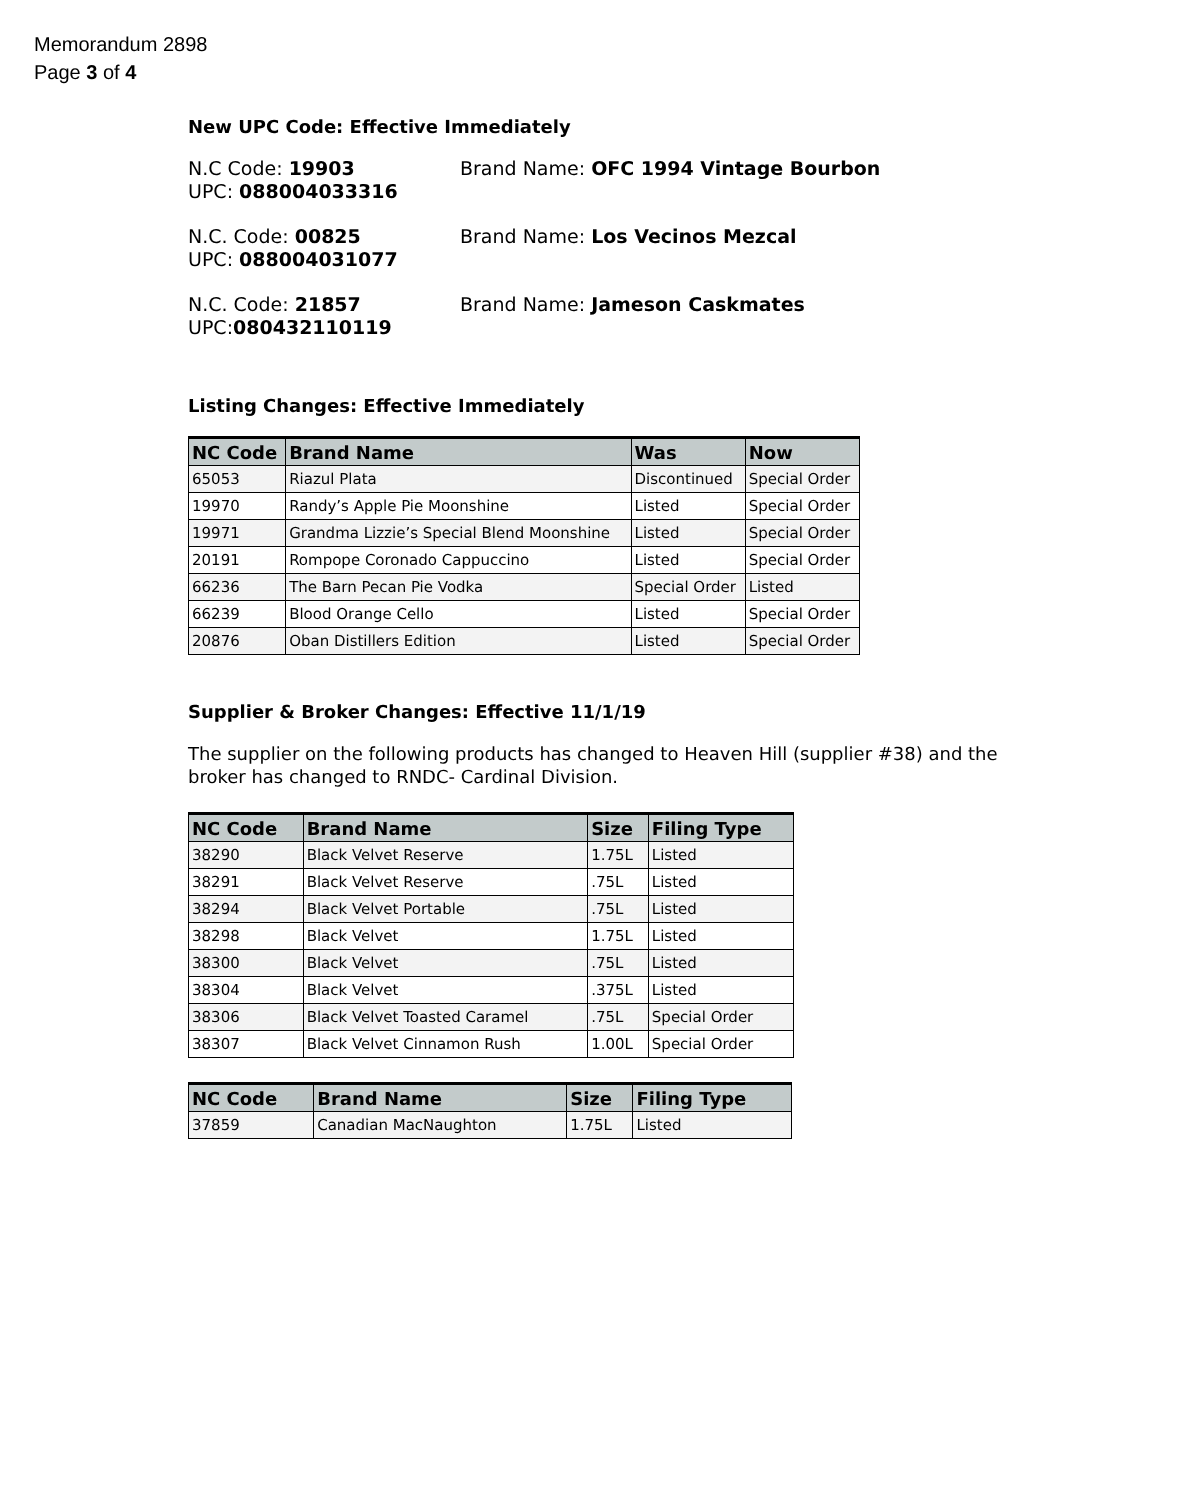Memorandum 2898
Page 3 of 4
New UPC Code: Effective Immediately
N.C Code: 19903
UPC: 088004033316
Brand Name: OFC 1994 Vintage Bourbon
N.C. Code: 00825
UPC: 088004031077
Brand Name: Los Vecinos Mezcal
N.C. Code: 21857
UPC:080432110119
Brand Name: Jameson Caskmates
Listing Changes: Effective Immediately
| NC Code | Brand Name | Was | Now |
| --- | --- | --- | --- |
| 65053 | Riazul Plata | Discontinued | Special Order |
| 19970 | Randy’s Apple Pie Moonshine | Listed | Special Order |
| 19971 | Grandma Lizzie’s Special Blend Moonshine | Listed | Special Order |
| 20191 | Rompope Coronado Cappuccino | Listed | Special Order |
| 66236 | The Barn Pecan Pie Vodka | Special Order | Listed |
| 66239 | Blood Orange Cello | Listed | Special Order |
| 20876 | Oban Distillers Edition | Listed | Special Order |
Supplier & Broker Changes: Effective 11/1/19
The supplier on the following products has changed to Heaven Hill (supplier #38) and the broker has changed to RNDC- Cardinal Division.
| NC Code | Brand Name | Size | Filing Type |
| --- | --- | --- | --- |
| 38290 | Black Velvet Reserve | 1.75L | Listed |
| 38291 | Black Velvet Reserve | .75L | Listed |
| 38294 | Black Velvet Portable | .75L | Listed |
| 38298 | Black Velvet | 1.75L | Listed |
| 38300 | Black Velvet | .75L | Listed |
| 38304 | Black Velvet | .375L | Listed |
| 38306 | Black Velvet Toasted Caramel | .75L | Special Order |
| 38307 | Black Velvet Cinnamon Rush | 1.00L | Special Order |
| NC Code | Brand Name | Size | Filing Type |
| --- | --- | --- | --- |
| 37859 | Canadian MacNaughton | 1.75L | Listed |